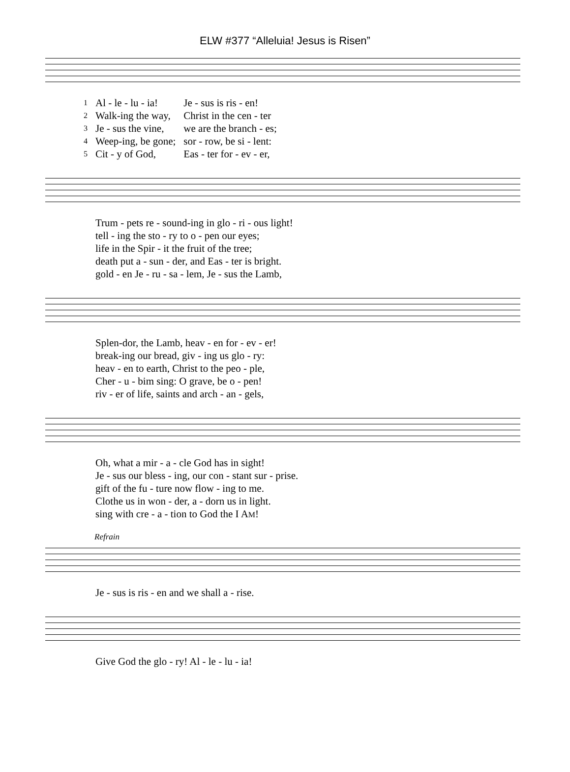ELW #377 “Alleluia! Jesus is Risen”
| 1 | Al - le - lu - ia! | Je - sus is ris - en! |
| 2 | Walk-ing the way, | Christ in the cen - ter |
| 3 | Je - sus the vine, | we are the branch - es; |
| 4 | Weep-ing, be gone; | sor - row, be si - lent: |
| 5 | Cit - y of God, | Eas - ter for - ev - er, |
| Trum - pets re - sound-ing in glo - ri - ous light! |
| tell - ing the sto - ry to o - pen our eyes; |
| life in the Spir - it the fruit of the tree; |
| death put a - sun - der, and Eas - ter is bright. |
| gold - en Je - ru - sa - lem, Je - sus the Lamb, |
| Splen-dor, the Lamb, heav - en for - ev - er! |
| break-ing our bread, giv - ing us glo - ry: |
| heav - en to earth, Christ to the peo - ple, |
| Cher - u - bim sing: O grave, be o - pen! |
| riv - er of life, saints and arch - an - gels, |
| Oh, what a mir - a - cle God has in sight! |
| Je - sus our bless - ing, our con - stant sur - prise. |
| gift of the fu - ture now flow - ing to me. |
| Clothe us in won - der, a - dorn us in light. |
| sing with cre - a - tion to God the I A M ! |
Refrain
| Je - sus is ris - en and we shall a - rise. |
| Give God the glo - ry! Al - le - lu - ia! |